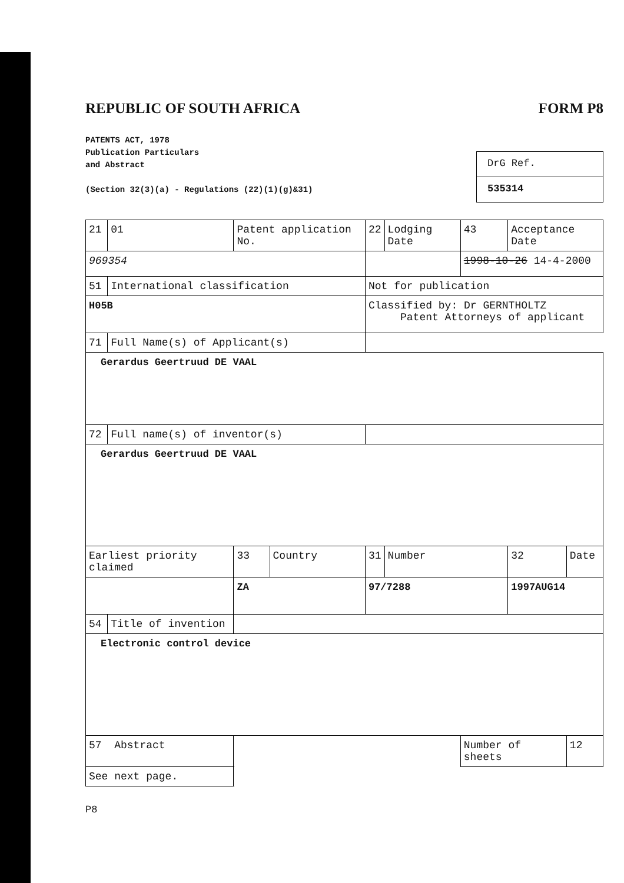REPUBLIC OF SOUTH AFRICA FORM P8
PATENTS ACT, 1978
Publication Particulars
and Abstract
(Section 32(3)(a) - Regulations (22)(1)(g)&31)
DrG Ref.
535314
| 21 | 01 | Patent application No. | | | 22 | Lodging Date | 43 | Acceptance Date | |
| 969354 | | | | | | | 1998-10-26 14-4-2000 | | |
| 51 | International classification | | | | Not for publication | | | | |
| H05B | | | | | Classified by: Dr GERNTHOLTZ Patent Attorneys of applicant | | | | |
| 71 | Full Name(s) of Applicant(s) | | | | | | | | |
| Gerardus Geertruud DE VAAL | | | | | | | | | |
| 72 | Full name(s) of inventor(s) | | | | | | | | |
| Gerardus Geertruud DE VAAL | | | | | | | | | |
| Earliest priority claimed | | | 33 | Country | 31 | Number | | 32 | Date |
| | | | ZA | | 97/7288 | | | 1997AUG14 | |
| 54 | Title of invention | | | | | | | | |
| Electronic control device | | | | | | | | | |
| 57 Abstract | | | | | | | Number of sheets | | 12 |
| See next page. | | | | | | | | | |
P8